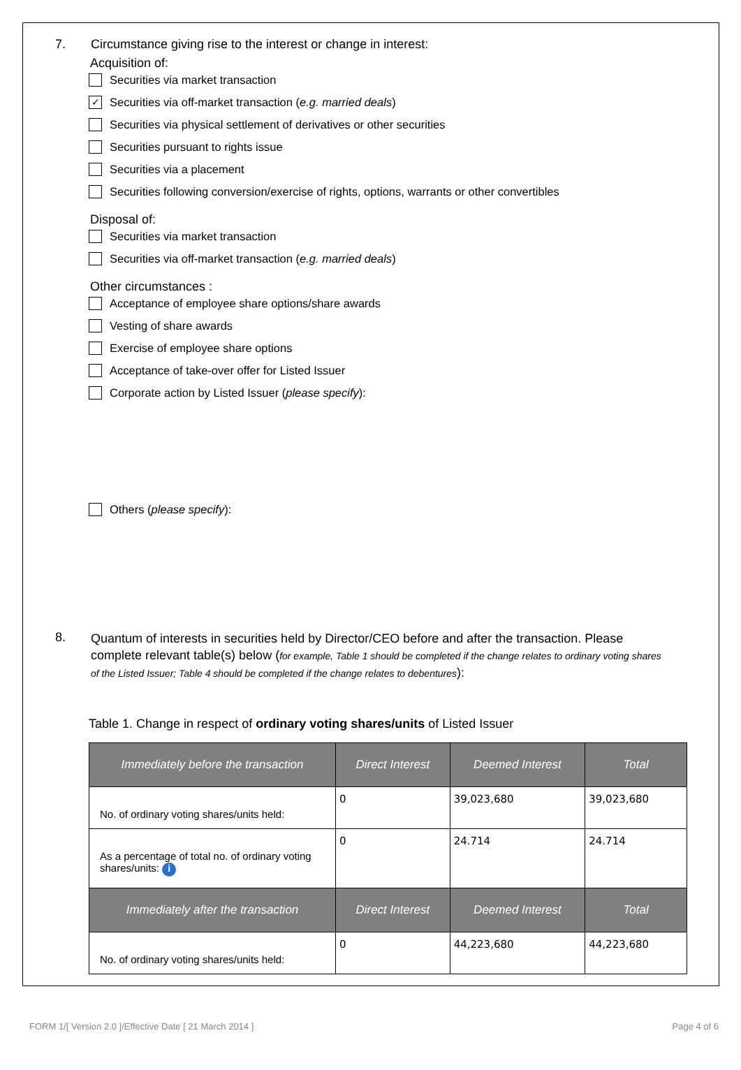7. Circumstance giving rise to the interest or change in interest:
Acquisition of:
Securities via market transaction
✓
Securities via off-market transaction (e.g. married deals)
Securities via physical settlement of derivatives or other securities
Securities pursuant to rights issue
Securities via a placement
Securities following conversion/exercise of rights, options, warrants or other convertibles
Disposal of:
Securities via market transaction
Securities via off-market transaction (e.g. married deals)
Other circumstances :
Acceptance of employee share options/share awards
Vesting of share awards
Exercise of employee share options
Acceptance of take-over offer for Listed Issuer
Corporate action by Listed Issuer (please specify):
Others (please specify):
8.
Quantum of interests in securities held by Director/CEO before and after the transaction. Please complete relevant table(s) below (for example, Table 1 should be completed if the change relates to ordinary voting shares of the Listed Issuer; Table 4 should be completed if the change relates to debentures):
Table 1. Change in respect of ordinary voting shares/units of Listed Issuer
| Immediately before the transaction | Direct Interest | Deemed Interest | Total |
| --- | --- | --- | --- |
| No. of ordinary voting shares/units held: | 0 | 39,023,680 | 39,023,680 |
| As a percentage of total no. of ordinary voting shares/units: i | 0 | 24.714 | 24.714 |
| Immediately after the transaction | Direct Interest | Deemed Interest | Total |
| No. of ordinary voting shares/units held: | 0 | 44,223,680 | 44,223,680 |
FORM 1/[ Version 2.0 ]/Effective Date [ 21 March 2014 ] Page 4 of 6